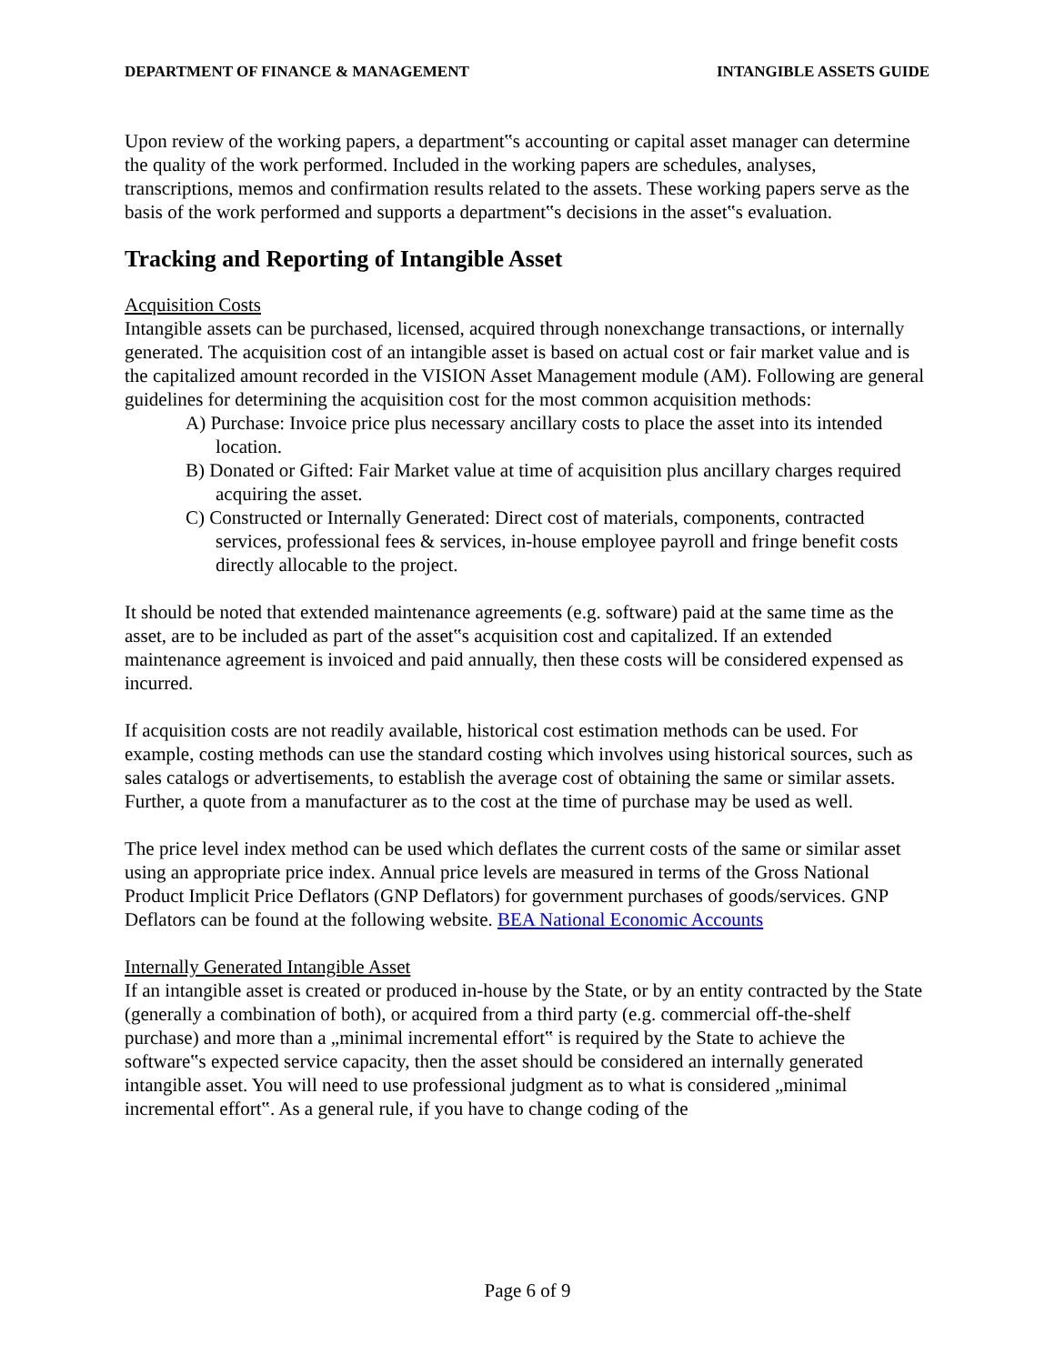DEPARTMENT OF FINANCE & MANAGEMENT INTANGIBLE ASSETS GUIDE
Upon review of the working papers, a department‟s accounting or capital asset manager can determine the quality of the work performed. Included in the working papers are schedules, analyses, transcriptions, memos and confirmation results related to the assets. These working papers serve as the basis of the work performed and supports a department‟s decisions in the asset‟s evaluation.
Tracking and Reporting of Intangible Asset
Acquisition Costs
Intangible assets can be purchased, licensed, acquired through nonexchange transactions, or internally generated. The acquisition cost of an intangible asset is based on actual cost or fair market value and is the capitalized amount recorded in the VISION Asset Management module (AM). Following are general guidelines for determining the acquisition cost for the most common acquisition methods:
A) Purchase: Invoice price plus necessary ancillary costs to place the asset into its intended location.
B) Donated or Gifted: Fair Market value at time of acquisition plus ancillary charges required acquiring the asset.
C) Constructed or Internally Generated: Direct cost of materials, components, contracted services, professional fees & services, in-house employee payroll and fringe benefit costs directly allocable to the project.
It should be noted that extended maintenance agreements (e.g. software) paid at the same time as the asset, are to be included as part of the asset‟s acquisition cost and capitalized. If an extended maintenance agreement is invoiced and paid annually, then these costs will be considered expensed as incurred.
If acquisition costs are not readily available, historical cost estimation methods can be used. For example, costing methods can use the standard costing which involves using historical sources, such as sales catalogs or advertisements, to establish the average cost of obtaining the same or similar assets. Further, a quote from a manufacturer as to the cost at the time of purchase may be used as well.
The price level index method can be used which deflates the current costs of the same or similar asset using an appropriate price index. Annual price levels are measured in terms of the Gross National Product Implicit Price Deflators (GNP Deflators) for government purchases of goods/services. GNP Deflators can be found at the following website. BEA National Economic Accounts
Internally Generated Intangible Asset
If an intangible asset is created or produced in-house by the State, or by an entity contracted by the State (generally a combination of both), or acquired from a third party (e.g. commercial off-the-shelf purchase) and more than a „minimal incremental effort‟ is required by the State to achieve the software‟s expected service capacity, then the asset should be considered an internally generated intangible asset. You will need to use professional judgment as to what is considered „minimal incremental effort‟. As a general rule, if you have to change coding of the
Page 6 of 9